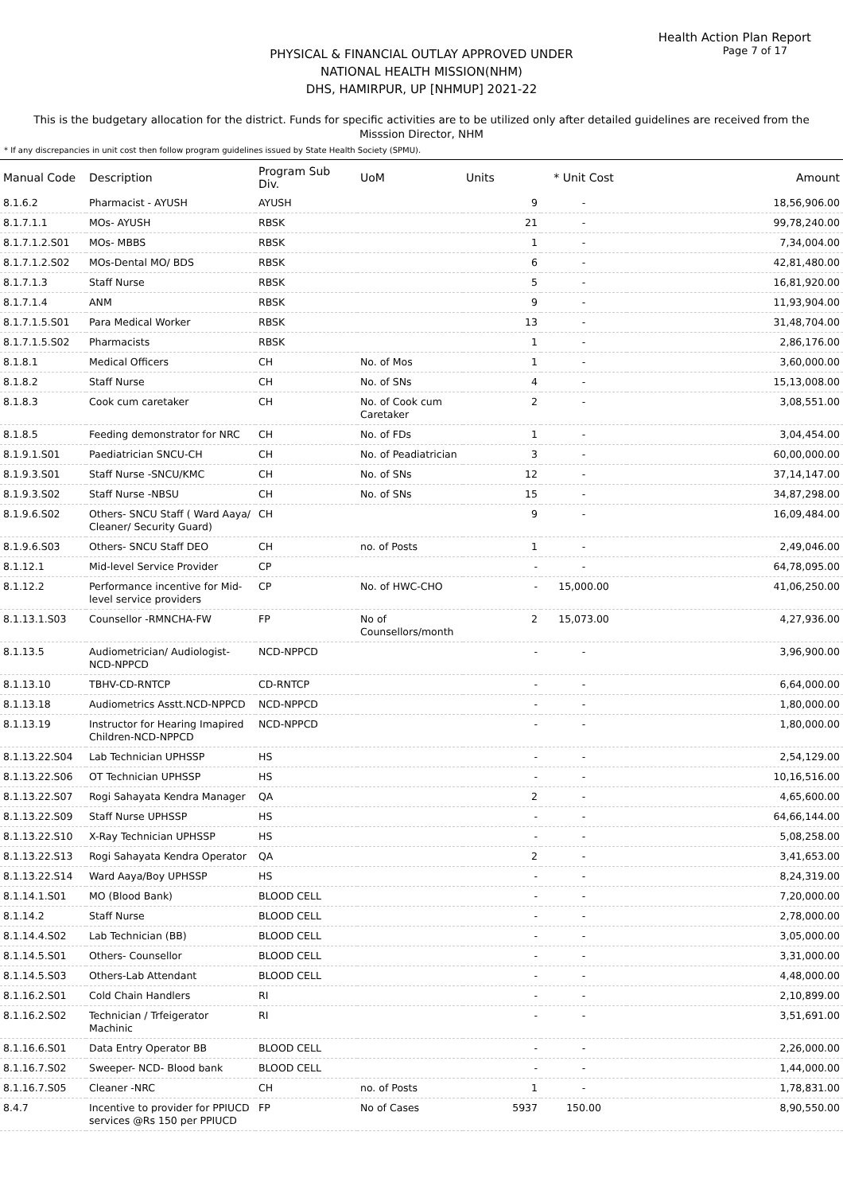Health Action Plan Report
Page 7 of 17
PHYSICAL & FINANCIAL OUTLAY APPROVED UNDER
NATIONAL HEALTH MISSION(NHM)
DHS, HAMIRPUR, UP [NHMUP] 2021-22
This is the budgetary allocation for the district. Funds for specific activities are to be utilized only after detailed guidelines are received from the Misssion Director, NHM
* If any discrepancies in unit cost then follow program guidelines issued by State Health Society (SPMU).
| Manual Code | Description | Program Sub Div. | UoM | Units | * Unit Cost | Amount |
| --- | --- | --- | --- | --- | --- | --- |
| 8.1.6.2 | Pharmacist - AYUSH | AYUSH | | 9 | - | 18,56,906.00 |
| 8.1.7.1.1 | MOs- AYUSH | RBSK | | 21 | - | 99,78,240.00 |
| 8.1.7.1.2.S01 | MOs- MBBS | RBSK | | 1 | - | 7,34,004.00 |
| 8.1.7.1.2.S02 | MOs-Dental MO/ BDS | RBSK | | 6 | - | 42,81,480.00 |
| 8.1.7.1.3 | Staff Nurse | RBSK | | 5 | - | 16,81,920.00 |
| 8.1.7.1.4 | ANM | RBSK | | 9 | - | 11,93,904.00 |
| 8.1.7.1.5.S01 | Para Medical Worker | RBSK | | 13 | - | 31,48,704.00 |
| 8.1.7.1.5.S02 | Pharmacists | RBSK | | 1 | - | 2,86,176.00 |
| 8.1.8.1 | Medical Officers | CH | No. of Mos | 1 | - | 3,60,000.00 |
| 8.1.8.2 | Staff Nurse | CH | No. of SNs | 4 | - | 15,13,008.00 |
| 8.1.8.3 | Cook cum caretaker | CH | No. of Cook cum Caretaker | 2 | - | 3,08,551.00 |
| 8.1.8.5 | Feeding demonstrator for NRC | CH | No. of FDs | 1 | - | 3,04,454.00 |
| 8.1.9.1.S01 | Paediatrician SNCU-CH | CH | No. of Peadiatrician | 3 | - | 60,00,000.00 |
| 8.1.9.3.S01 | Staff Nurse -SNCU/KMC | CH | No. of SNs | 12 | - | 37,14,147.00 |
| 8.1.9.3.S02 | Staff Nurse -NBSU | CH | No. of SNs | 15 | - | 34,87,298.00 |
| 8.1.9.6.S02 | Others- SNCU Staff ( Ward Aaya/ Cleaner/ Security Guard) | CH | | 9 | - | 16,09,484.00 |
| 8.1.9.6.S03 | Others- SNCU Staff DEO | CH | no. of Posts | 1 | - | 2,49,046.00 |
| 8.1.12.1 | Mid-level Service Provider | CP | | - | - | 64,78,095.00 |
| 8.1.12.2 | Performance incentive for Mid-level service providers | CP | No. of HWC-CHO | - | 15,000.00 | 41,06,250.00 |
| 8.1.13.1.S03 | Counsellor -RMNCHA-FW | FP | No of Counsellors/month | 2 | 15,073.00 | 4,27,936.00 |
| 8.1.13.5 | Audiometrician/ Audiologist-NCD-NPPCD | NCD-NPPCD | | - | - | 3,96,900.00 |
| 8.1.13.10 | TBHV-CD-RNTCP | CD-RNTCP | | - | - | 6,64,000.00 |
| 8.1.13.18 | Audiometrics Asstt.NCD-NPPCD | NCD-NPPCD | | - | - | 1,80,000.00 |
| 8.1.13.19 | Instructor for Hearing Imapired Children-NCD-NPPCD | NCD-NPPCD | | - | - | 1,80,000.00 |
| 8.1.13.22.S04 | Lab Technician UPHSSP | HS | | - | - | 2,54,129.00 |
| 8.1.13.22.S06 | OT Technician UPHSSP | HS | | - | - | 10,16,516.00 |
| 8.1.13.22.S07 | Rogi Sahayata Kendra Manager | QA | | 2 | - | 4,65,600.00 |
| 8.1.13.22.S09 | Staff Nurse UPHSSP | HS | | - | - | 64,66,144.00 |
| 8.1.13.22.S10 | X-Ray Technician UPHSSP | HS | | - | - | 5,08,258.00 |
| 8.1.13.22.S13 | Rogi Sahayata Kendra Operator | QA | | 2 | - | 3,41,653.00 |
| 8.1.13.22.S14 | Ward Aaya/Boy UPHSSP | HS | | - | - | 8,24,319.00 |
| 8.1.14.1.S01 | MO (Blood Bank) | BLOOD CELL | | - | - | 7,20,000.00 |
| 8.1.14.2 | Staff Nurse | BLOOD CELL | | - | - | 2,78,000.00 |
| 8.1.14.4.S02 | Lab Technician (BB) | BLOOD CELL | | - | - | 3,05,000.00 |
| 8.1.14.5.S01 | Others- Counsellor | BLOOD CELL | | - | - | 3,31,000.00 |
| 8.1.14.5.S03 | Others-Lab Attendant | BLOOD CELL | | - | - | 4,48,000.00 |
| 8.1.16.2.S01 | Cold Chain Handlers | RI | | - | - | 2,10,899.00 |
| 8.1.16.2.S02 | Technician / Trfeigerator Machinic | RI | | - | - | 3,51,691.00 |
| 8.1.16.6.S01 | Data Entry Operator BB | BLOOD CELL | | - | - | 2,26,000.00 |
| 8.1.16.7.S02 | Sweeper- NCD- Blood bank | BLOOD CELL | | - | - | 1,44,000.00 |
| 8.1.16.7.S05 | Cleaner -NRC | CH | no. of Posts | 1 | - | 1,78,831.00 |
| 8.4.7 | Incentive to provider for PPIUCD services @Rs 150 per PPIUCD | FP | No of Cases | 5937 | 150.00 | 8,90,550.00 |